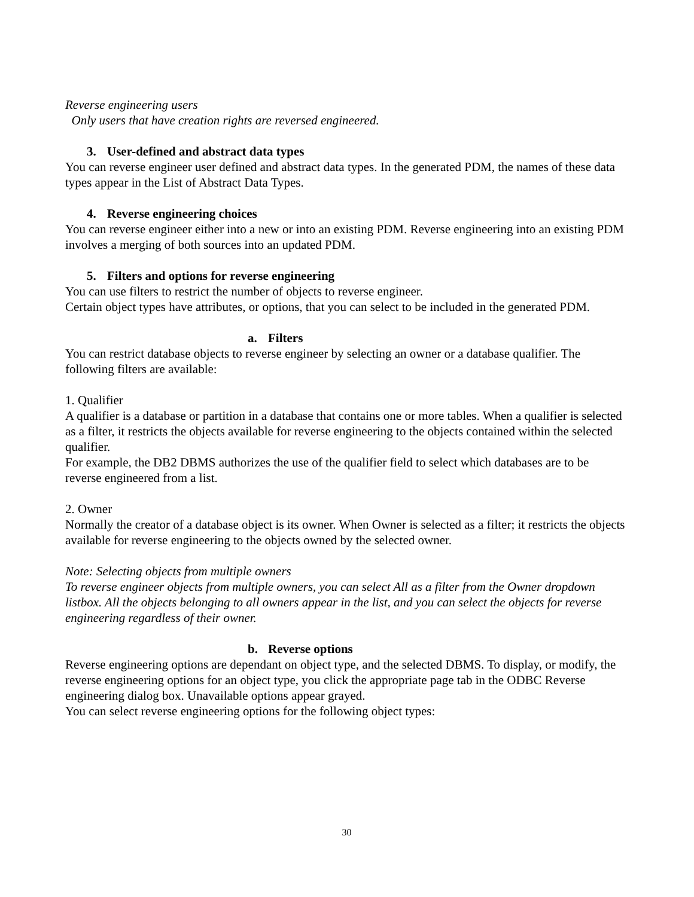Reverse engineering users
Only users that have creation rights are reversed engineered.
3. User-defined and abstract data types
You can reverse engineer user defined and abstract data types. In the generated PDM, the names of these data types appear in the List of Abstract Data Types.
4. Reverse engineering choices
You can reverse engineer either into a new or into an existing PDM. Reverse engineering into an existing PDM involves a merging of both sources into an updated PDM.
5. Filters and options for reverse engineering
You can use filters to restrict the number of objects to reverse engineer.
Certain object types have attributes, or options, that you can select to be included in the generated PDM.
a. Filters
You can restrict database objects to reverse engineer by selecting an owner or a database qualifier. The following filters are available:
1. Qualifier
A qualifier is a database or partition in a database that contains one or more tables. When a qualifier is selected as a filter, it restricts the objects available for reverse engineering to the objects contained within the selected qualifier.
For example, the DB2 DBMS authorizes the use of the qualifier field to select which databases are to be reverse engineered from a list.
2. Owner
Normally the creator of a database object is its owner. When Owner is selected as a filter; it restricts the objects available for reverse engineering to the objects owned by the selected owner.
Note: Selecting objects from multiple owners
To reverse engineer objects from multiple owners, you can select All as a filter from the Owner dropdown listbox. All the objects belonging to all owners appear in the list, and you can select the objects for reverse engineering regardless of their owner.
b. Reverse options
Reverse engineering options are dependant on object type, and the selected DBMS. To display, or modify, the reverse engineering options for an object type, you click the appropriate page tab in the ODBC Reverse engineering dialog box. Unavailable options appear grayed.
You can select reverse engineering options for the following object types:
30